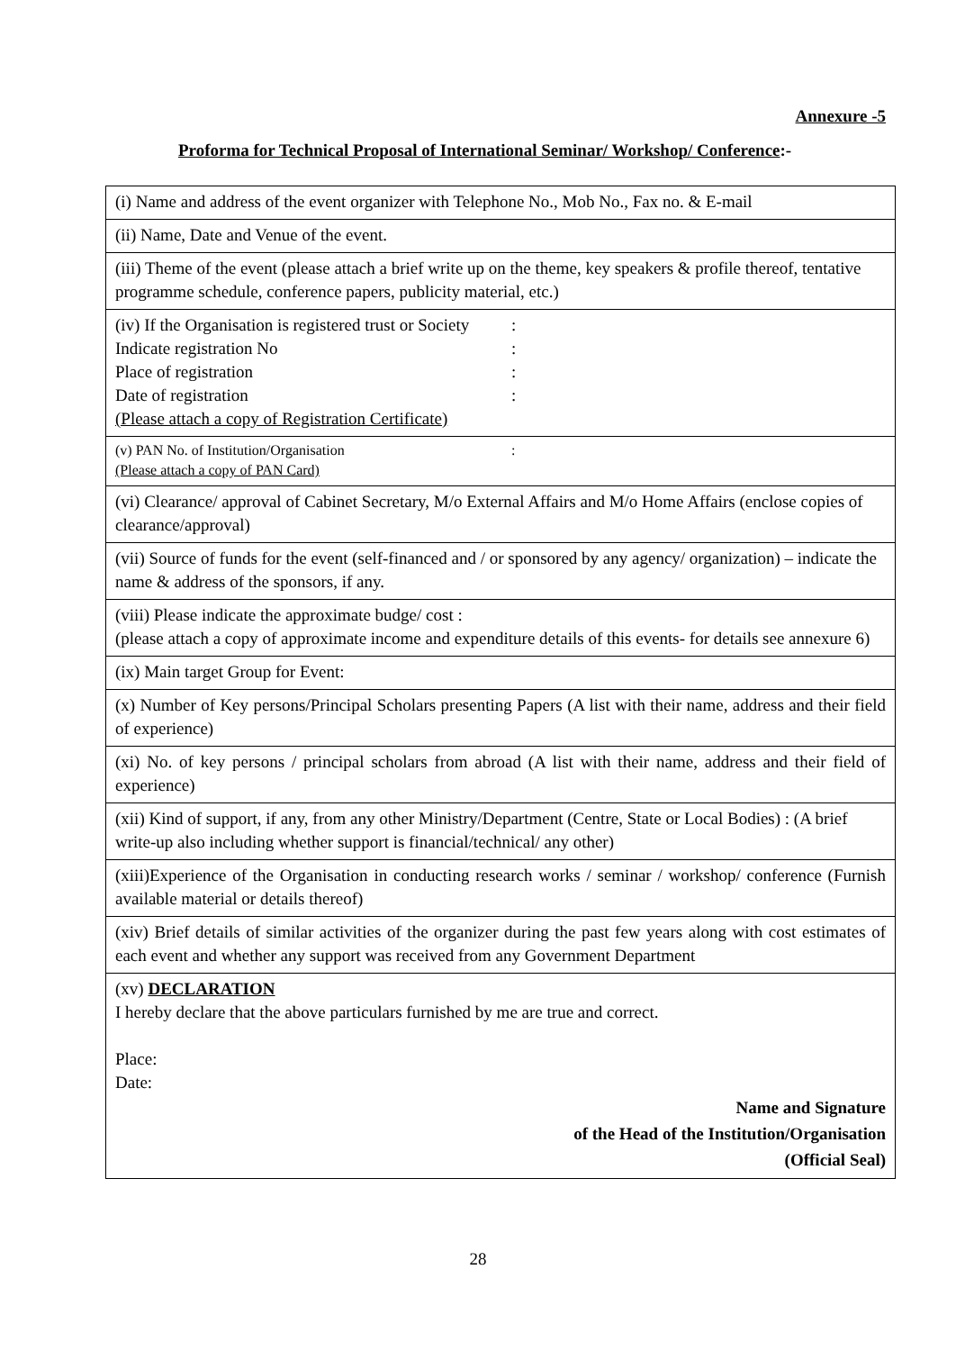Annexure -5
Proforma for Technical Proposal of International Seminar/ Workshop/ Conference:-
| (i) Name and address of the event organizer with Telephone No., Mob No., Fax no. & E-mail |
| (ii) Name, Date and Venue of the event. |
| (iii) Theme of the event (please attach a brief write up on the theme, key speakers & profile thereof, tentative programme schedule, conference papers, publicity material, etc.) |
| (iv) If the Organisation is registered trust or Society : Indicate registration No : Place of registration : Date of registration : (Please attach a copy of Registration Certificate) |
| (v) PAN No. of Institution/Organisation : (Please attach a copy of PAN Card) |
| (vi) Clearance/ approval of Cabinet Secretary, M/o External Affairs and M/o Home Affairs (enclose copies of clearance/approval) |
| (vii) Source of funds for the event (self-financed and / or sponsored by any agency/ organization) – indicate the name & address of the sponsors, if any. |
| (viii) Please indicate the approximate budge/ cost : (please attach a copy of approximate income and expenditure details of this events- for details see annexure 6) |
| (ix) Main target Group for Event: |
| (x) Number of Key persons/Principal Scholars presenting Papers (A list with their name, address and their field of experience) |
| (xi) No. of key persons / principal scholars from abroad (A list with their name, address and their field of experience) |
| (xii) Kind of support, if any, from any other Ministry/Department (Centre, State or Local Bodies) : (A brief write-up also including whether support is financial/technical/ any other) |
| (xiii)Experience of the Organisation in conducting research works / seminar / workshop/ conference (Furnish available material or details thereof) |
| (xiv) Brief details of similar activities of the organizer during the past few years along with cost estimates of each event and whether any support was received from any Government Department |
| (xv) DECLARATION I hereby declare that the above particulars furnished by me are true and correct. Place: Date: Name and Signature of the Head of the Institution/Organisation (Official Seal) |
28